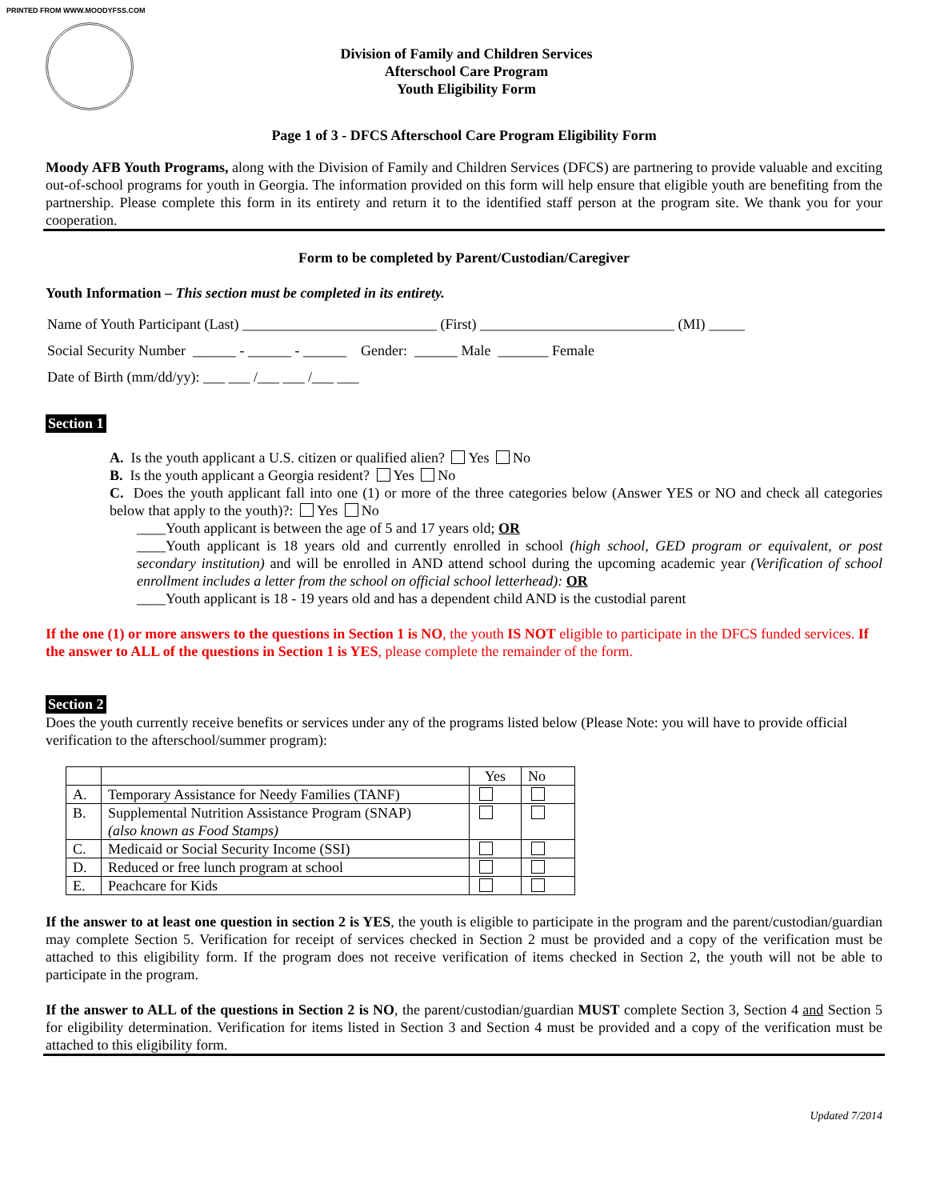PRINTED FROM WWW.MOODYFSS.COM
Division of Family and Children Services
Afterschool Care Program
Youth Eligibility Form
Page 1 of 3 - DFCS Afterschool Care Program Eligibility Form
Moody AFB Youth Programs, along with the Division of Family and Children Services (DFCS) are partnering to provide valuable and exciting out-of-school programs for youth in Georgia. The information provided on this form will help ensure that eligible youth are benefiting from the partnership. Please complete this form in its entirety and return it to the identified staff person at the program site. We thank you for your cooperation.
Form to be completed by Parent/Custodian/Caregiver
Youth Information – This section must be completed in its entirety.
Name of Youth Participant (Last) ___________________________ (First) ___________________________ (MI) _____
Social Security Number ______ - ______ - ______ Gender: ______ Male _______ Female
Date of Birth (mm/dd/yy): ___ ___ /___ ___ /___ ___
Section 1
A. Is the youth applicant a U.S. citizen or qualified alien? Yes No
B. Is the youth applicant a Georgia resident? Yes No
C. Does the youth applicant fall into one (1) or more of the three categories below (Answer YES or NO and check all categories below that apply to the youth)?: Yes No
____Youth applicant is between the age of 5 and 17 years old; OR
____Youth applicant is 18 years old and currently enrolled in school (high school, GED program or equivalent, or post secondary institution) and will be enrolled in AND attend school during the upcoming academic year (Verification of school enrollment includes a letter from the school on official school letterhead): OR
____Youth applicant is 18 - 19 years old and has a dependent child AND is the custodial parent
If the one (1) or more answers to the questions in Section 1 is NO, the youth IS NOT eligible to participate in the DFCS funded services. If the answer to ALL of the questions in Section 1 is YES, please complete the remainder of the form.
Section 2
Does the youth currently receive benefits or services under any of the programs listed below (Please Note: you will have to provide official verification to the afterschool/summer program):
| | | Yes | No |
| --- | --- | --- | --- |
| A. | Temporary Assistance for Needy Families (TANF) | | |
| B. | Supplemental Nutrition Assistance Program (SNAP) (also known as Food Stamps) | | |
| C. | Medicaid or Social Security Income (SSI) | | |
| D. | Reduced or free lunch program at school | | |
| E. | Peachcare for Kids | | |
If the answer to at least one question in section 2 is YES, the youth is eligible to participate in the program and the parent/custodian/guardian may complete Section 5. Verification for receipt of services checked in Section 2 must be provided and a copy of the verification must be attached to this eligibility form. If the program does not receive verification of items checked in Section 2, the youth will not be able to participate in the program.
If the answer to ALL of the questions in Section 2 is NO, the parent/custodian/guardian MUST complete Section 3, Section 4 and Section 5 for eligibility determination. Verification for items listed in Section 3 and Section 4 must be provided and a copy of the verification must be attached to this eligibility form.
Updated 7/2014